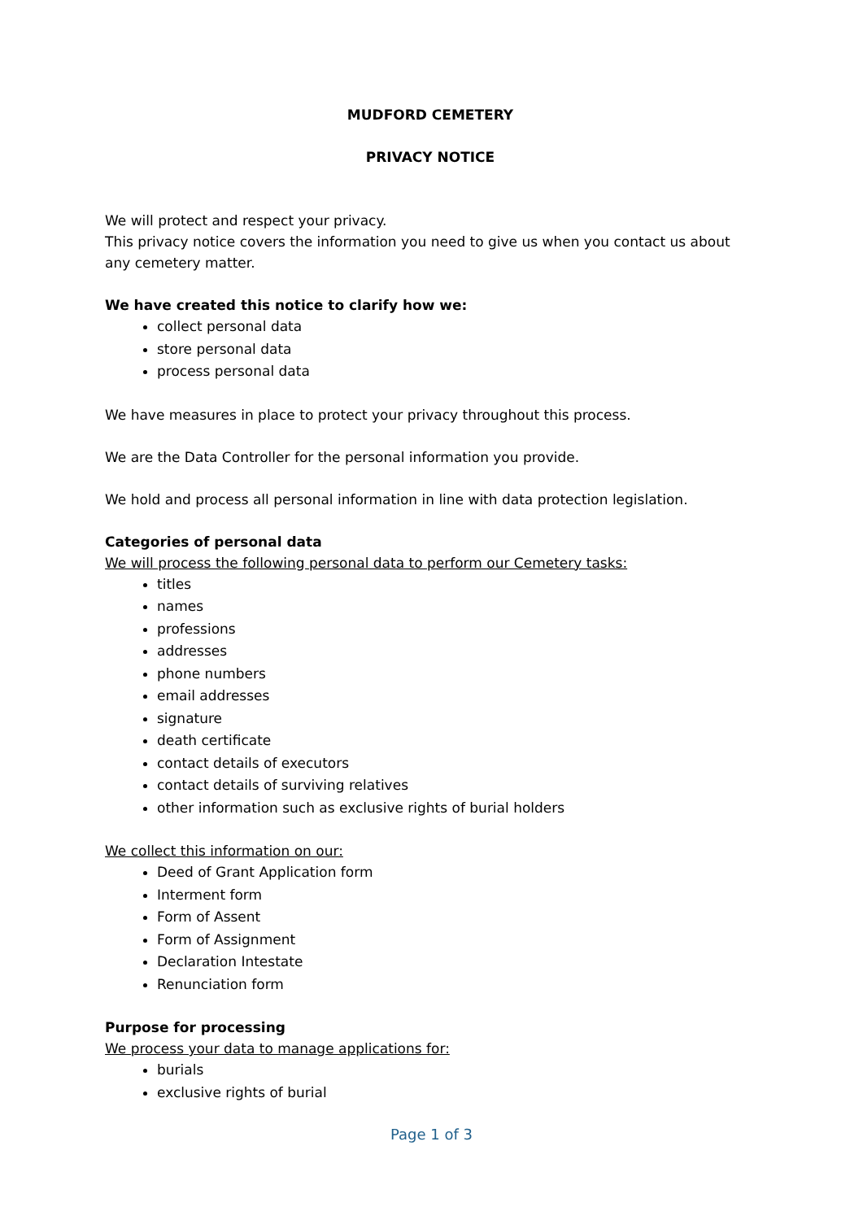MUDFORD CEMETERY
PRIVACY NOTICE
We will protect and respect your privacy.
This privacy notice covers the information you need to give us when you contact us about any cemetery matter.
We have created this notice to clarify how we:
collect personal data
store personal data
process personal data
We have measures in place to protect your privacy throughout this process.
We are the Data Controller for the personal information you provide.
We hold and process all personal information in line with data protection legislation.
Categories of personal data
We will process the following personal data to perform our Cemetery tasks:
titles
names
professions
addresses
phone numbers
email addresses
signature
death certificate
contact details of executors
contact details of surviving relatives
other information such as exclusive rights of burial holders
We collect this information on our:
Deed of Grant Application form
Interment form
Form of Assent
Form of Assignment
Declaration Intestate
Renunciation form
Purpose for processing
We process your data to manage applications for:
burials
exclusive rights of burial
Page 1 of 3